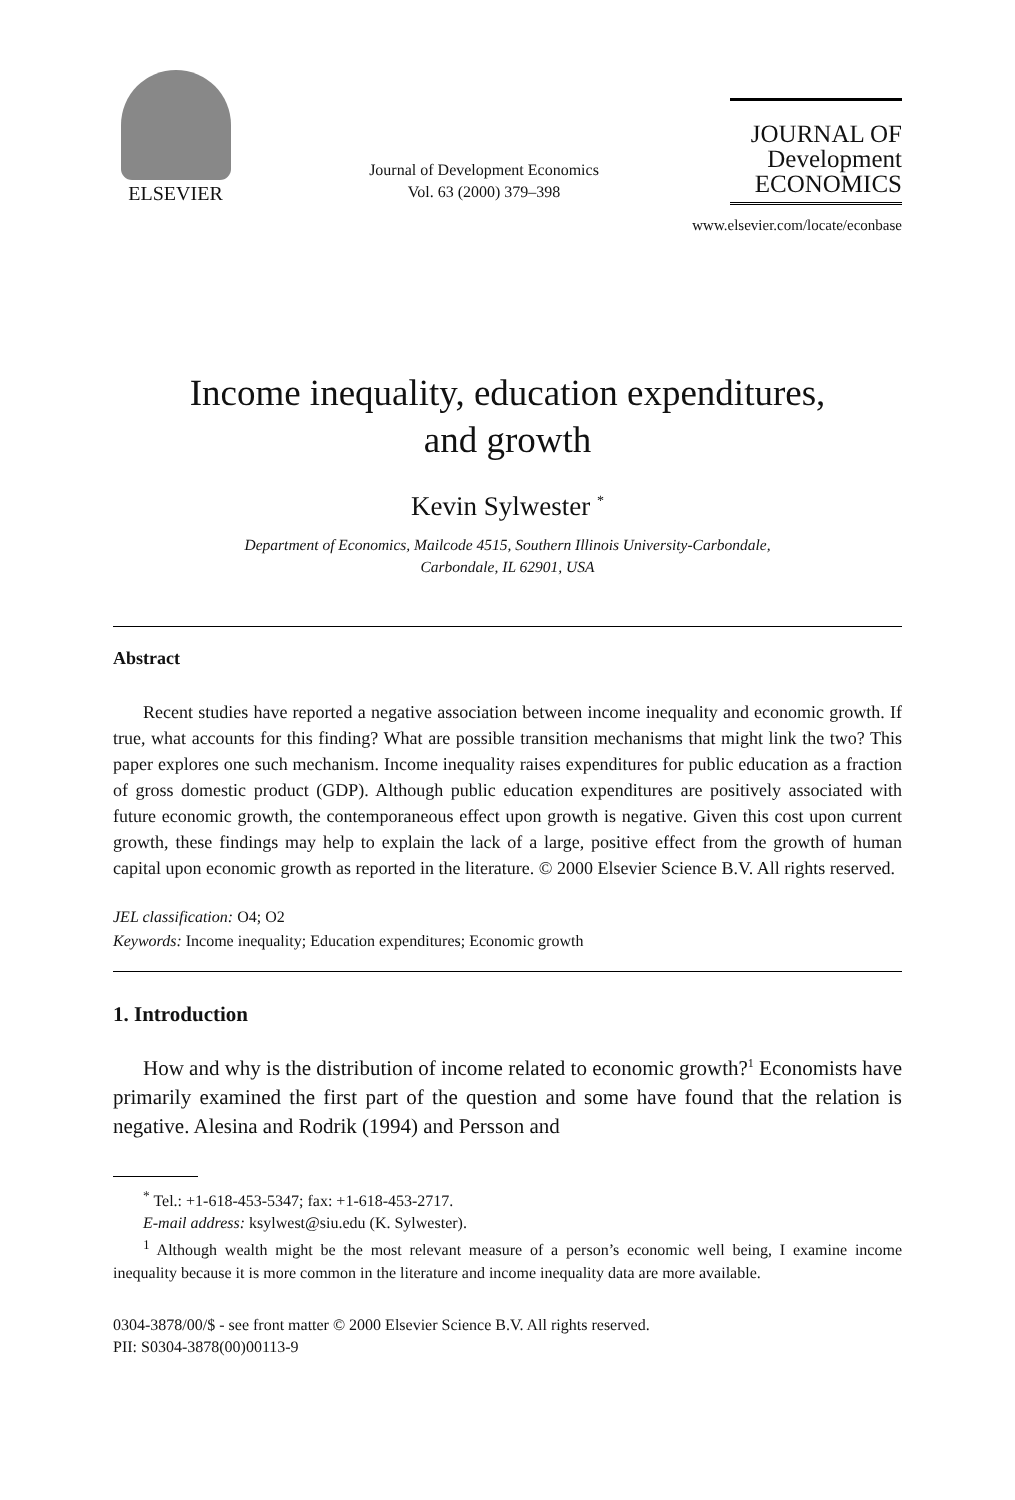ELSEVIER
Journal of Development Economics
Vol. 63 (2000) 379–398
JOURNAL OF
Development
ECONOMICS
www.elsevier.com/locate/econbase
Income inequality, education expenditures,
and growth
Kevin Sylwester <sup>*</sup>
Department of Economics, Mailcode 4515, Southern Illinois University-Carbondale,
Carbondale, IL 62901, USA
Abstract
Recent studies have reported a negative association between income inequality and economic growth. If true, what accounts for this finding? What are possible transition mechanisms that might link the two? This paper explores one such mechanism. Income inequality raises expenditures for public education as a fraction of gross domestic product (GDP). Although public education expenditures are positively associated with future economic growth, the contemporaneous effect upon growth is negative. Given this cost upon current growth, these findings may help to explain the lack of a large, positive effect from the growth of human capital upon economic growth as reported in the literature. © 2000 Elsevier Science B.V. All rights reserved.
JEL classification: O4; O2
Keywords: Income inequality; Education expenditures; Economic growth
1. Introduction
How and why is the distribution of income related to economic growth?<sup>1</sup> Economists have primarily examined the first part of the question and some have found that the relation is negative. Alesina and Rodrik (1994) and Persson and
<sup>*</sup> Tel.: +1-618-453-5347; fax: +1-618-453-2717.
E-mail address: ksylwest@siu.edu (K. Sylwester).
<sup>1</sup> Although wealth might be the most relevant measure of a person’s economic well being, I examine income inequality because it is more common in the literature and income inequality data are more available.
0304-3878/00/$ - see front matter © 2000 Elsevier Science B.V. All rights reserved.
PII: S0304-3878(00)00113-9